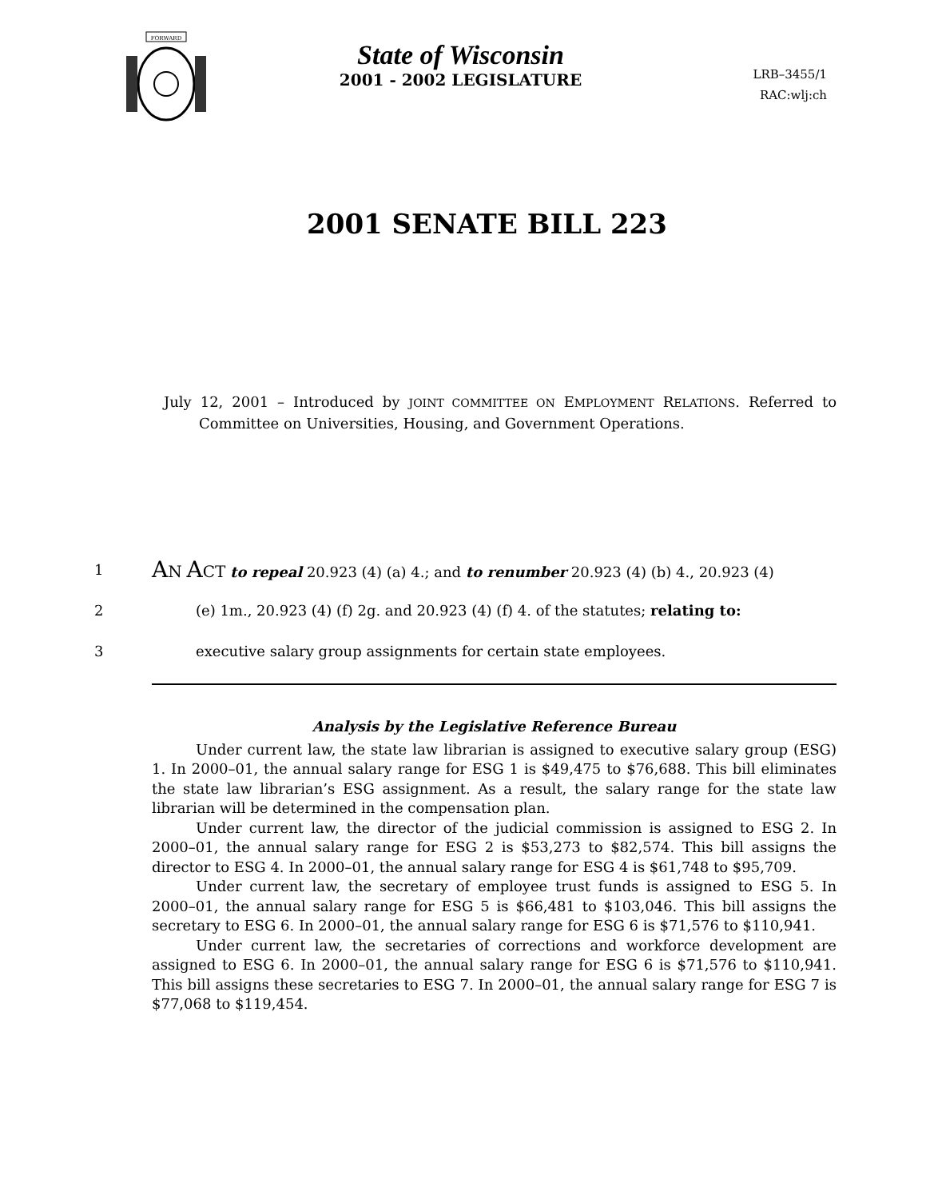FORWARD
State of Wisconsin
2001 - 2002 LEGISLATURE
LRB–3455/1
RAC:wlj:ch
2001 SENATE BILL 223
July 12, 2001 – Introduced by JOINT COMMITTEE ON EMPLOYMENT RELATIONS. Referred to Committee on Universities, Housing, and Government Operations.
1 AN ACT to repeal 20.923 (4) (a) 4.; and to renumber 20.923 (4) (b) 4., 20.923 (4)
2 (e) 1m., 20.923 (4) (f) 2g. and 20.923 (4) (f) 4. of the statutes; relating to:
3 executive salary group assignments for certain state employees.
Analysis by the Legislative Reference Bureau
Under current law, the state law librarian is assigned to executive salary group (ESG) 1. In 2000–01, the annual salary range for ESG 1 is $49,475 to $76,688. This bill eliminates the state law librarian’s ESG assignment. As a result, the salary range for the state law librarian will be determined in the compensation plan.
Under current law, the director of the judicial commission is assigned to ESG 2. In 2000–01, the annual salary range for ESG 2 is $53,273 to $82,574. This bill assigns the director to ESG 4. In 2000–01, the annual salary range for ESG 4 is $61,748 to $95,709.
Under current law, the secretary of employee trust funds is assigned to ESG 5. In 2000–01, the annual salary range for ESG 5 is $66,481 to $103,046. This bill assigns the secretary to ESG 6. In 2000–01, the annual salary range for ESG 6 is $71,576 to $110,941.
Under current law, the secretaries of corrections and workforce development are assigned to ESG 6. In 2000–01, the annual salary range for ESG 6 is $71,576 to $110,941. This bill assigns these secretaries to ESG 7. In 2000–01, the annual salary range for ESG 7 is $77,068 to $119,454.